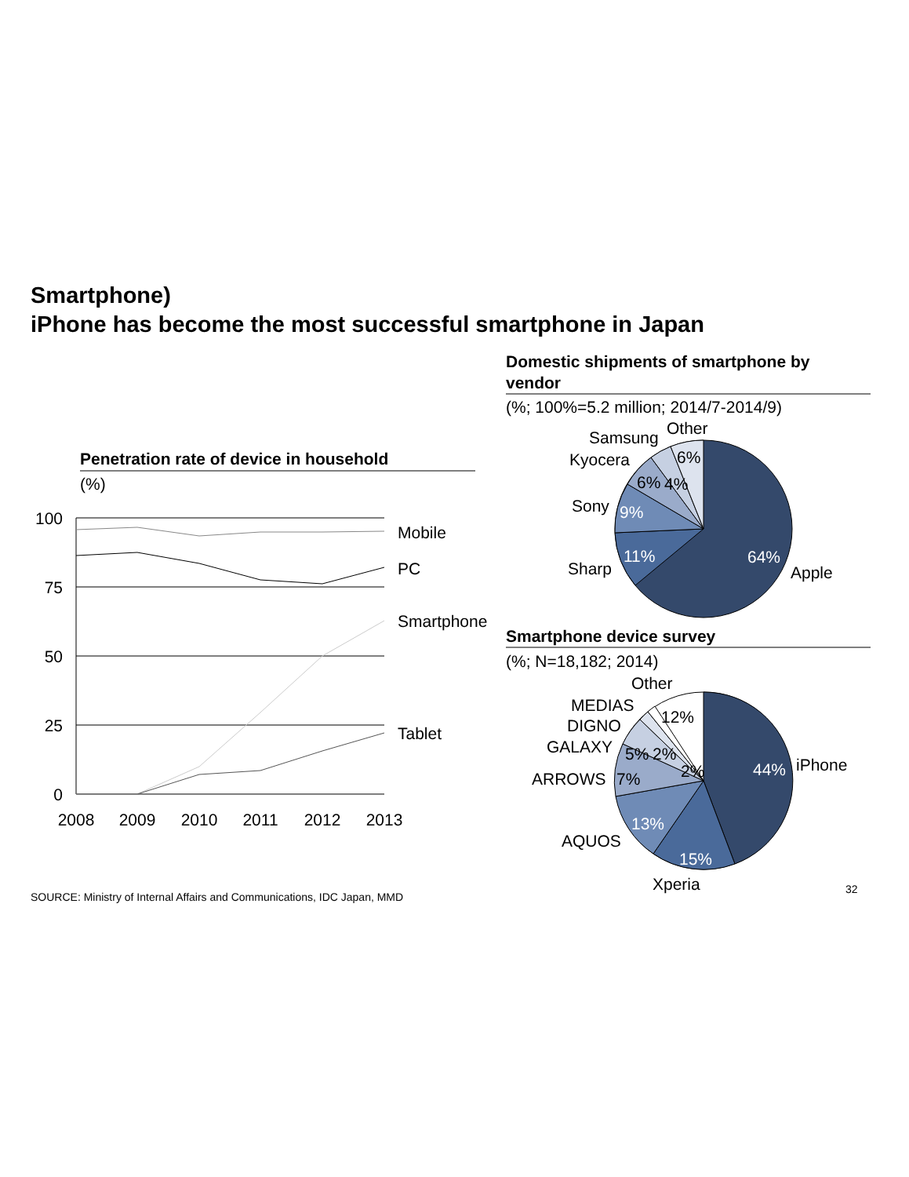Smartphone)
iPhone has become the most successful smartphone in Japan
Penetration rate of device in household
(%)
100
75
50
25
0
2008
2009
2010
2011
2012
2013
Mobile
PC
Smartphone
Tablet
Domestic shipments of smartphone by
vendor
(%; 100%=5.2 million; 2014/7-2014/9)
64%
11%
9%
6%
4%
6%
Apple
Sharp
Sony
Kyocera
Samsung
Other
Smartphone device survey
(%; N=18,182; 2014)
44%
15%
13%
7%
5%
2%
2%
12%
iPhone
Xperia
AQUOS
ARROWS
GALAXY
DIGNO
MEDIAS
Other
SOURCE: Ministry of Internal Affairs and Communications, IDC Japan, MMD
32